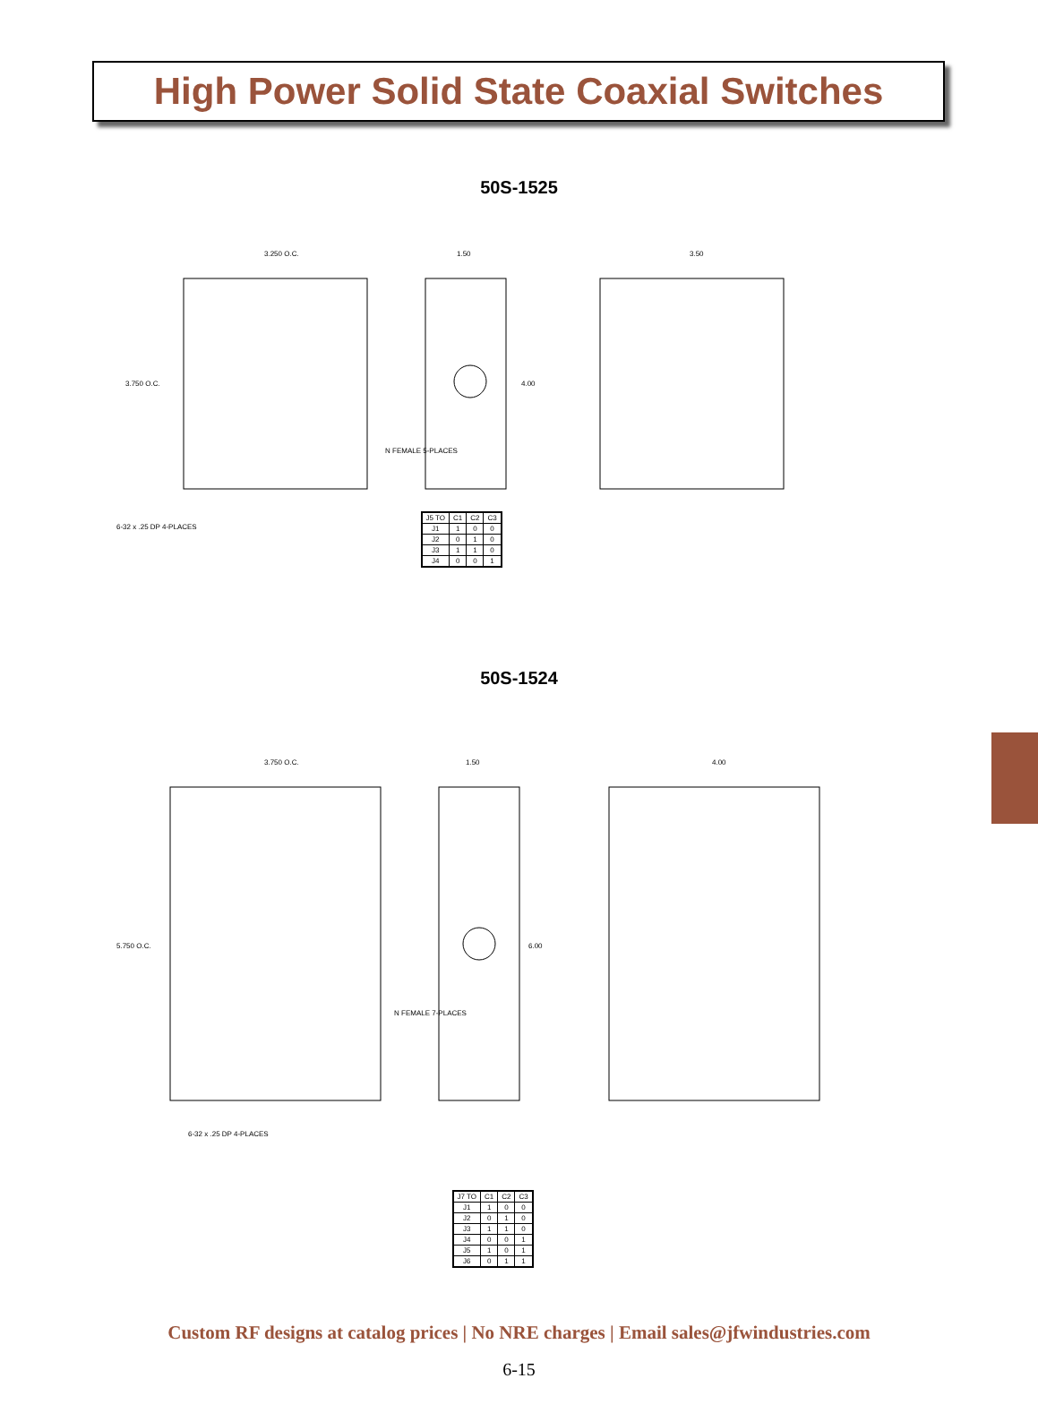High Power Solid State Coaxial Switches
50S-1525
3.250 O.C.
1.50
3.50
3.750 O.C.
4.00
N FEMALE 5-PLACES
6-32 x .25 DP 4-PLACES
| J5 TO | C1 | C2 | C3 |
| --- | --- | --- | --- |
| J1 | 1 | 0 | 0 |
| J2 | 0 | 1 | 0 |
| J3 | 1 | 1 | 0 |
| J4 | 0 | 0 | 1 |
50S-1524
3.750 O.C.
1.50
4.00
5.750 O.C.
6.00
N FEMALE 7-PLACES
6-32 x .25 DP 4-PLACES
| J7 TO | C1 | C2 | C3 |
| --- | --- | --- | --- |
| J1 | 1 | 0 | 0 |
| J2 | 0 | 1 | 0 |
| J3 | 1 | 1 | 0 |
| J4 | 0 | 0 | 1 |
| J5 | 1 | 0 | 1 |
| J6 | 0 | 1 | 1 |
Custom RF designs at catalog prices | No NRE charges | Email sales@jfwindustries.com
6-15